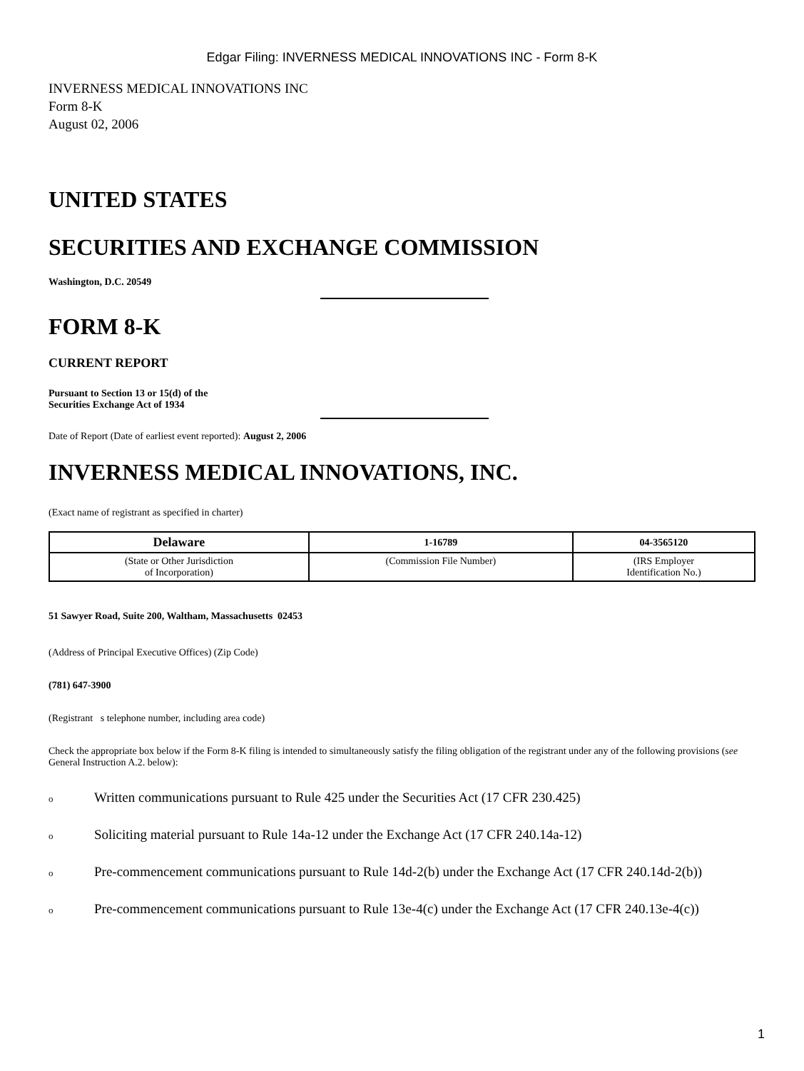Edgar Filing: INVERNESS MEDICAL INNOVATIONS INC - Form 8-K
INVERNESS MEDICAL INNOVATIONS INC
Form 8-K
August 02, 2006
UNITED STATES
SECURITIES AND EXCHANGE COMMISSION
Washington, D.C. 20549
FORM 8-K
CURRENT REPORT
Pursuant to Section 13 or 15(d) of the
Securities Exchange Act of 1934
Date of Report (Date of earliest event reported): August 2, 2006
INVERNESS MEDICAL INNOVATIONS, INC.
(Exact name of registrant as specified in charter)
| Delaware | 1-16789 | 04-3565120 |
| --- | --- | --- |
| (State or Other Jurisdiction of Incorporation) | (Commission File Number) | (IRS Employer Identification No.) |
51 Sawyer Road, Suite 200, Waltham, Massachusetts 02453
(Address of Principal Executive Offices) (Zip Code)
(781) 647-3900
(Registrant s telephone number, including area code)
Check the appropriate box below if the Form 8-K filing is intended to simultaneously satisfy the filing obligation of the registrant under any of the following provisions (see General Instruction A.2. below):
o Written communications pursuant to Rule 425 under the Securities Act (17 CFR 230.425)
o Soliciting material pursuant to Rule 14a-12 under the Exchange Act (17 CFR 240.14a-12)
o Pre-commencement communications pursuant to Rule 14d-2(b) under the Exchange Act (17 CFR 240.14d-2(b))
o Pre-commencement communications pursuant to Rule 13e-4(c) under the Exchange Act (17 CFR 240.13e-4(c))
1